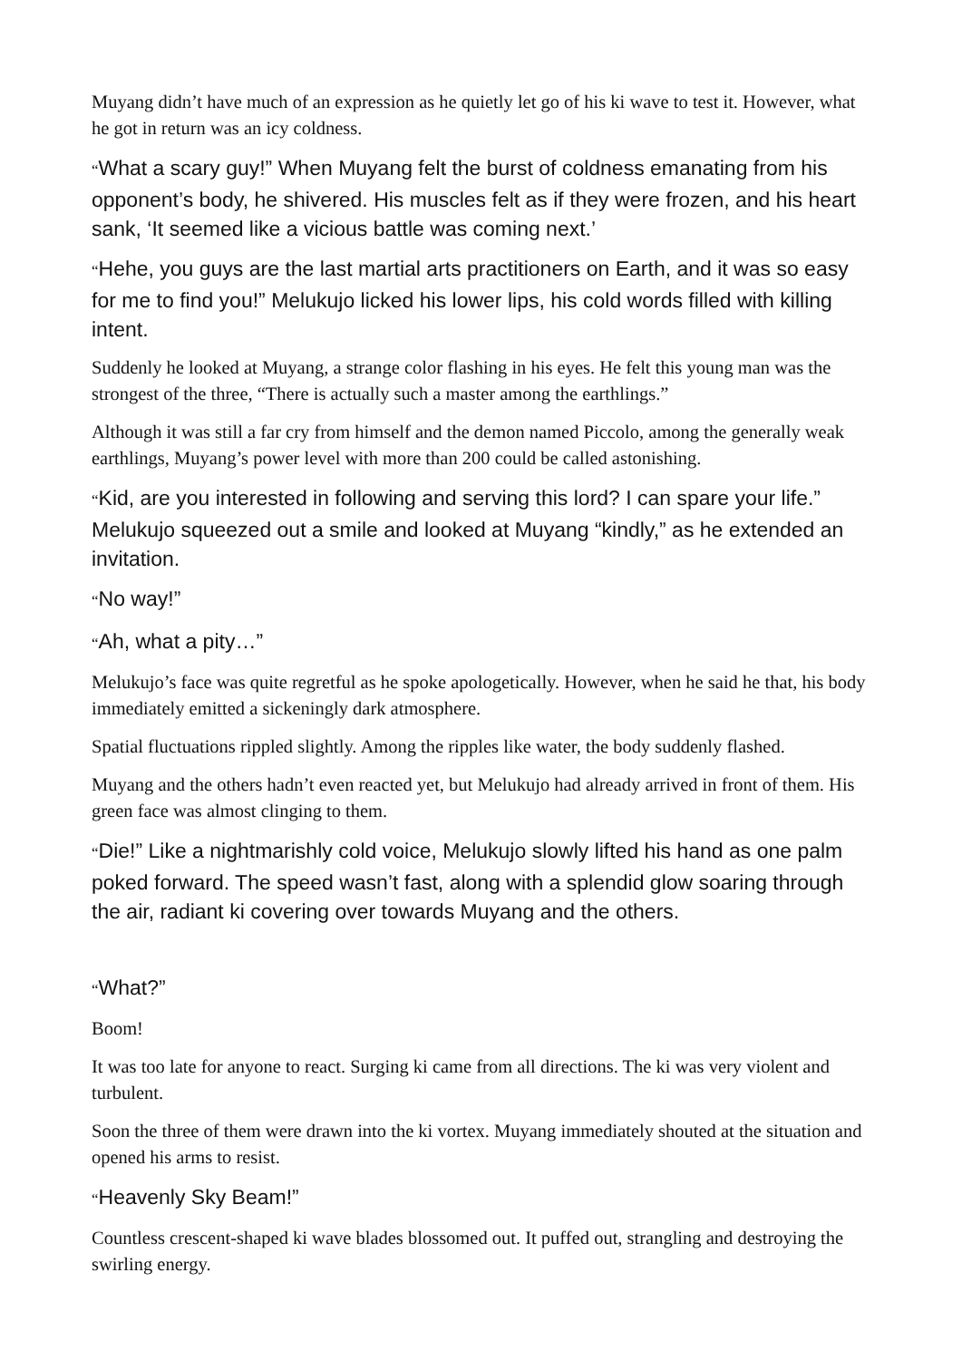Muyang didn’t have much of an expression as he quietly let go of his ki wave to test it. However, what he got in return was an icy coldness.
“What a scary guy!” When Muyang felt the burst of coldness emanating from his opponent’s body, he shivered. His muscles felt as if they were frozen, and his heart sank, ‘It seemed like a vicious battle was coming next.’
“Hehe, you guys are the last martial arts practitioners on Earth, and it was so easy for me to find you!” Melukujo licked his lower lips, his cold words filled with killing intent.
Suddenly he looked at Muyang, a strange color flashing in his eyes. He felt this young man was the strongest of the three, “There is actually such a master among the earthlings.”
Although it was still a far cry from himself and the demon named Piccolo, among the generally weak earthlings, Muyang’s power level with more than 200 could be called astonishing.
“Kid, are you interested in following and serving this lord? I can spare your life.” Melukujo squeezed out a smile and looked at Muyang “kindly,” as he extended an invitation.
“No way!”
“Ah, what a pity…”
Melukujo’s face was quite regretful as he spoke apologetically. However, when he said he that, his body immediately emitted a sickeningly dark atmosphere.
Spatial fluctuations rippled slightly. Among the ripples like water, the body suddenly flashed.
Muyang and the others hadn’t even reacted yet, but Melukujo had already arrived in front of them. His green face was almost clinging to them.
“Die!” Like a nightmarishly cold voice, Melukujo slowly lifted his hand as one palm poked forward. The speed wasn’t fast, along with a splendid glow soaring through the air, radiant ki covering over towards Muyang and the others.
“What?”
Boom!
It was too late for anyone to react. Surging ki came from all directions. The ki was very violent and turbulent.
Soon the three of them were drawn into the ki vortex. Muyang immediately shouted at the situation and opened his arms to resist.
“Heavenly Sky Beam!”
Countless crescent-shaped ki wave blades blossomed out. It puffed out, strangling and destroying the swirling energy.